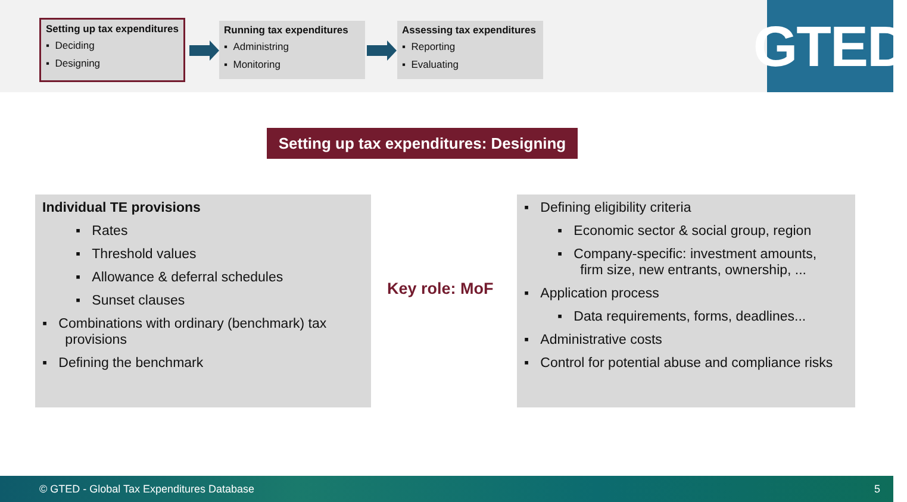Setting up tax expenditures
▪ Deciding
▪ Designing
Running tax expenditures
▪ Administring
▪ Monitoring
Assessing tax expenditures
▪ Reporting
▪ Evaluating
GTED
Setting up tax expenditures: Designing
Individual TE provisions
▪ Rates
▪ Threshold values
▪ Allowance & deferral schedules
▪ Sunset clauses
▪ Combinations with ordinary (benchmark) tax
provisions
▪ Defining the benchmark
Key role: MoF
▪ Defining eligibility criteria
▪ Economic sector & social group, region
▪ Company-specific: investment amounts,
firm size, new entrants, ownership, ...
▪ Application process
▪ Data requirements, forms, deadlines...
▪ Administrative costs
▪ Control for potential abuse and compliance risks
© GTED - Global Tax Expenditures Database 5